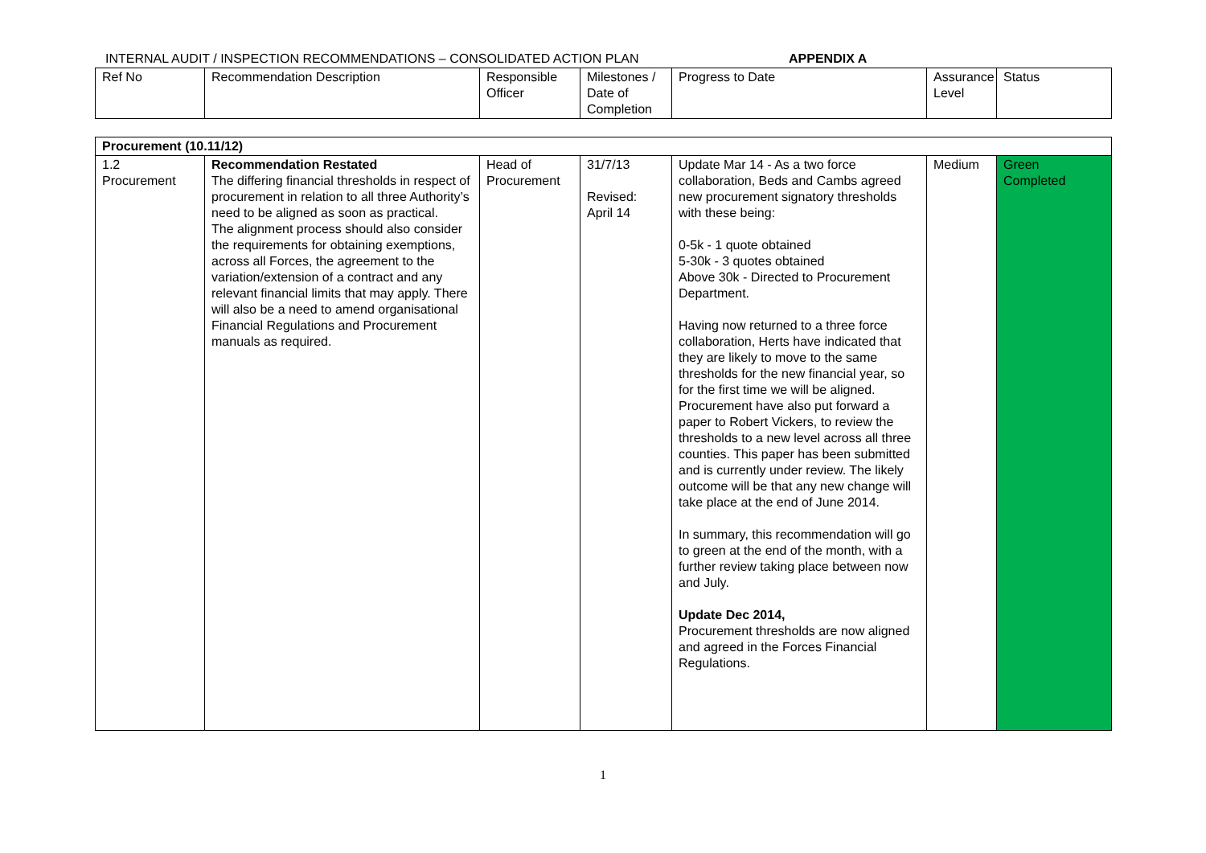INTERNAL AUDIT / INSPECTION RECOMMENDATIONS – CONSOLIDATED ACTION PLAN APPENDIX A
| Ref No | Recommendation Description | Responsible Officer | Milestones / Date of Completion | Progress to Date | Assurance Level | Status |
| --- | --- | --- | --- | --- | --- | --- |
| Procurement (10.11/12) | | | | | | |
| 1.2 Procurement | Recommendation Restated The differing financial thresholds in respect of procurement in relation to all three Authority’s need to be aligned as soon as practical. The alignment process should also consider the requirements for obtaining exemptions, across all Forces, the agreement to the variation/extension of a contract and any relevant financial limits that may apply. There will also be a need to amend organisational Financial Regulations and Procurement manuals as required. | Head of Procurement | 31/7/13 Revised: April 14 | Update Mar 14 - As a two force collaboration, Beds and Cambs agreed new procurement signatory thresholds with these being: 0-5k - 1 quote obtained 5-30k - 3 quotes obtained Above 30k - Directed to Procurement Department. Having now returned to a three force collaboration, Herts have indicated that they are likely to move to the same thresholds for the new financial year, so for the first time we will be aligned. Procurement have also put forward a paper to Robert Vickers, to review the thresholds to a new level across all three counties. This paper has been submitted and is currently under review. The likely outcome will be that any new change will take place at the end of June 2014. In summary, this recommendation will go to green at the end of the month, with a further review taking place between now and July. Update Dec 2014, Procurement thresholds are now aligned and agreed in the Forces Financial Regulations. | Medium | Green Completed |
1